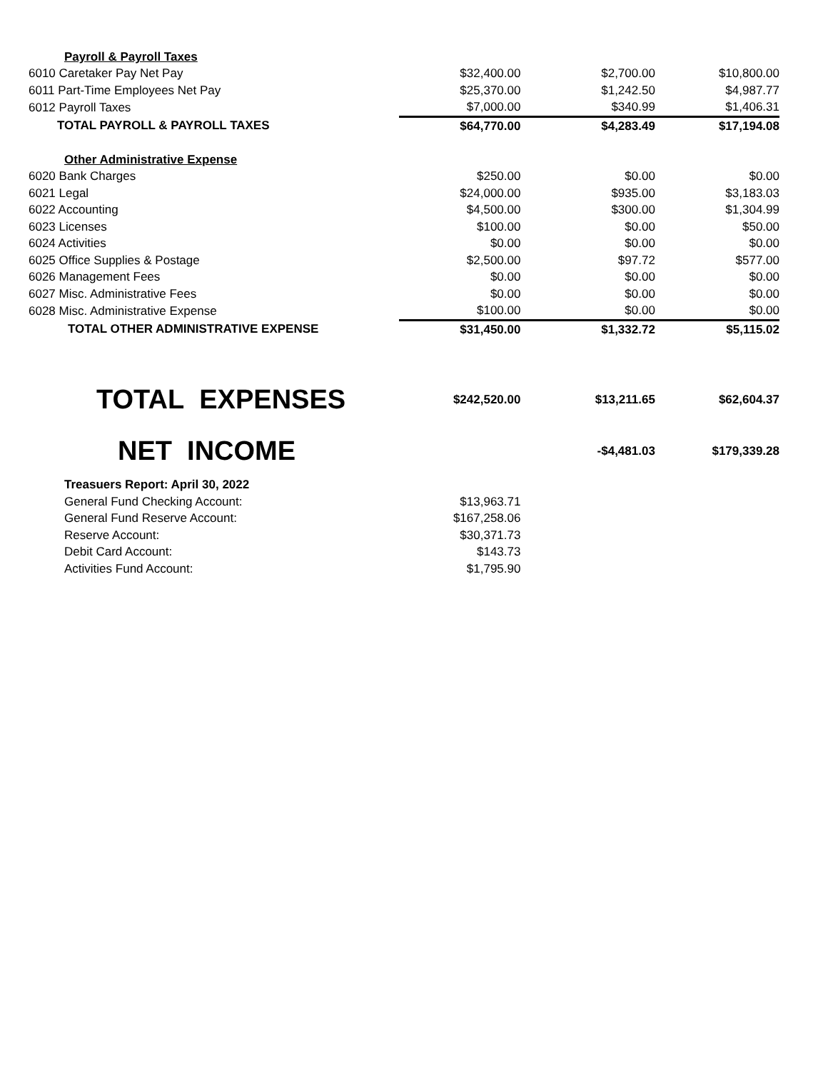| Payroll & Payroll Taxes | | | |
| 6010 Caretaker Pay Net Pay | $32,400.00 | $2,700.00 | $10,800.00 |
| 6011 Part-Time Employees Net Pay | $25,370.00 | $1,242.50 | $4,987.77 |
| 6012 Payroll Taxes | $7,000.00 | $340.99 | $1,406.31 |
| TOTAL PAYROLL & PAYROLL TAXES | $64,770.00 | $4,283.49 | $17,194.08 |
| Other Administrative Expense | | | |
| 6020 Bank Charges | $250.00 | $0.00 | $0.00 |
| 6021 Legal | $24,000.00 | $935.00 | $3,183.03 |
| 6022 Accounting | $4,500.00 | $300.00 | $1,304.99 |
| 6023 Licenses | $100.00 | $0.00 | $50.00 |
| 6024 Activities | $0.00 | $0.00 | $0.00 |
| 6025 Office Supplies & Postage | $2,500.00 | $97.72 | $577.00 |
| 6026 Management Fees | $0.00 | $0.00 | $0.00 |
| 6027 Misc. Administrative Fees | $0.00 | $0.00 | $0.00 |
| 6028 Misc. Administrative Expense | $100.00 | $0.00 | $0.00 |
| TOTAL OTHER ADMINISTRATIVE EXPENSE | $31,450.00 | $1,332.72 | $5,115.02 |
| TOTAL EXPENSES | $242,520.00 | $13,211.65 | $62,604.37 |
| NET INCOME | | -$4,481.03 | $179,339.28 |
| Treasuers Report: April 30, 2022 | | | |
| General Fund Checking Account: | $13,963.71 | | |
| General Fund Reserve Account: | $167,258.06 | | |
| Reserve Account: | $30,371.73 | | |
| Debit Card Account: | $143.73 | | |
| Activities Fund Account: | $1,795.90 | | |